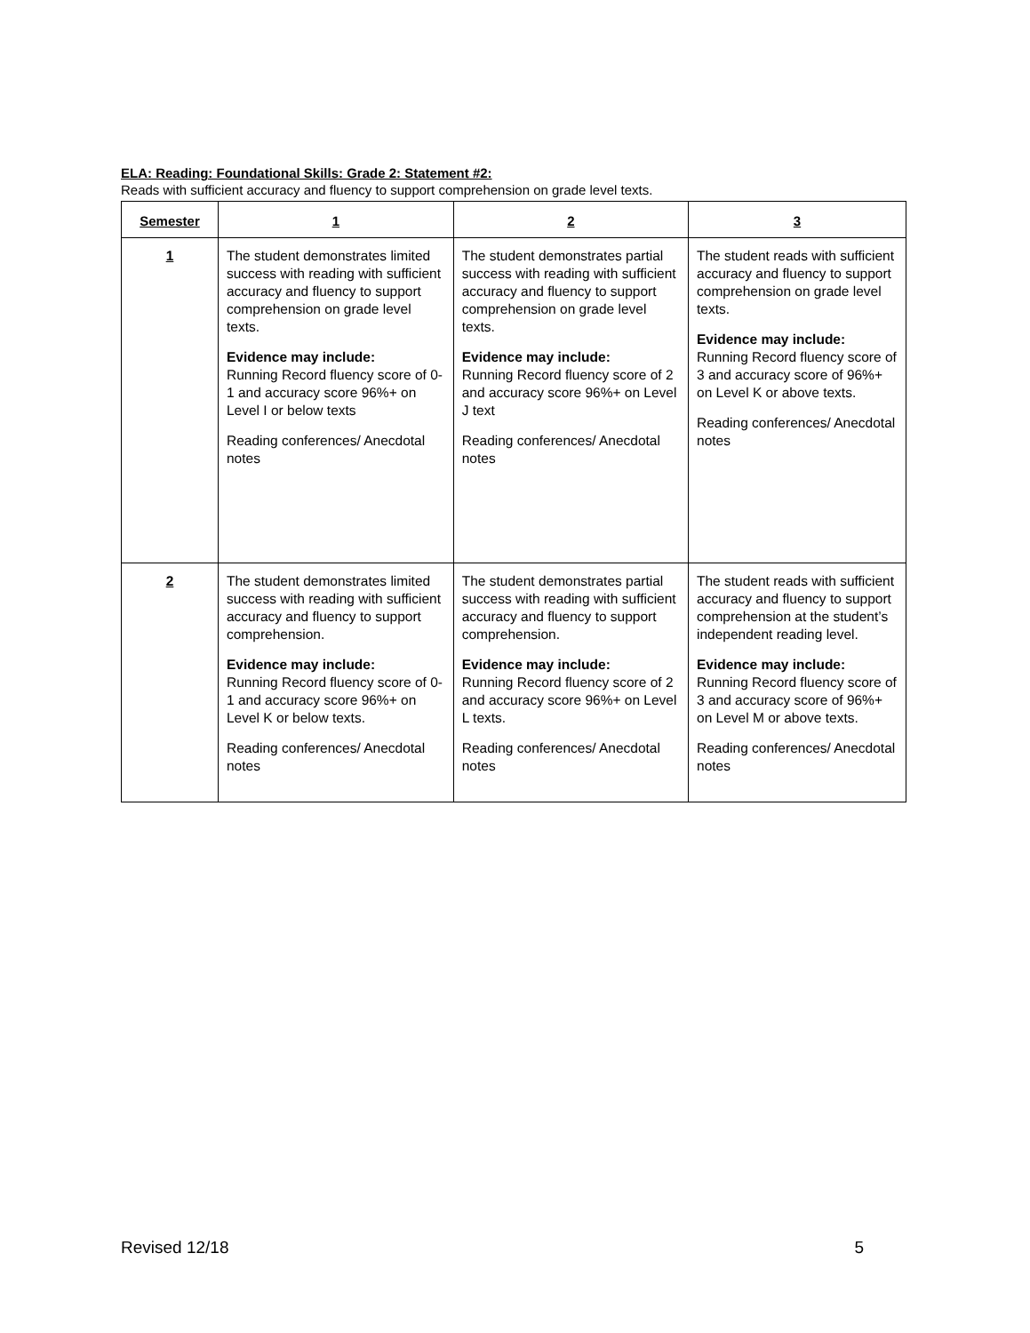ELA: Reading: Foundational Skills: Grade 2: Statement #2:
Reads with sufficient accuracy and fluency to support comprehension on grade level texts.
| Semester | 1 | 2 | 3 |
| --- | --- | --- | --- |
| 1 | The student demonstrates limited success with reading with sufficient accuracy and fluency to support comprehension on grade level texts. Evidence may include: Running Record fluency score of 0-1 and accuracy score 96%+ on Level I or below texts Reading conferences/ Anecdotal notes | The student demonstrates partial success with reading with sufficient accuracy and fluency to support comprehension on grade level texts. Evidence may include: Running Record fluency score of 2 and accuracy score 96%+ on Level J text Reading conferences/ Anecdotal notes | The student reads with sufficient accuracy and fluency to support comprehension on grade level texts. Evidence may include: Running Record fluency score of 3 and accuracy score of 96%+ on Level K or above texts. Reading conferences/ Anecdotal notes |
| 2 | The student demonstrates limited success with reading with sufficient accuracy and fluency to support comprehension. Evidence may include: Running Record fluency score of 0-1 and accuracy score 96%+ on Level K or below texts. Reading conferences/ Anecdotal notes | The student demonstrates partial success with reading with sufficient accuracy and fluency to support comprehension. Evidence may include: Running Record fluency score of 2 and accuracy score 96%+ on Level L texts. Reading conferences/ Anecdotal notes | The student reads with sufficient accuracy and fluency to support comprehension at the student’s independent reading level. Evidence may include: Running Record fluency score of 3 and accuracy score of 96%+ on Level M or above texts. Reading conferences/ Anecdotal notes |
Revised 12/18 5